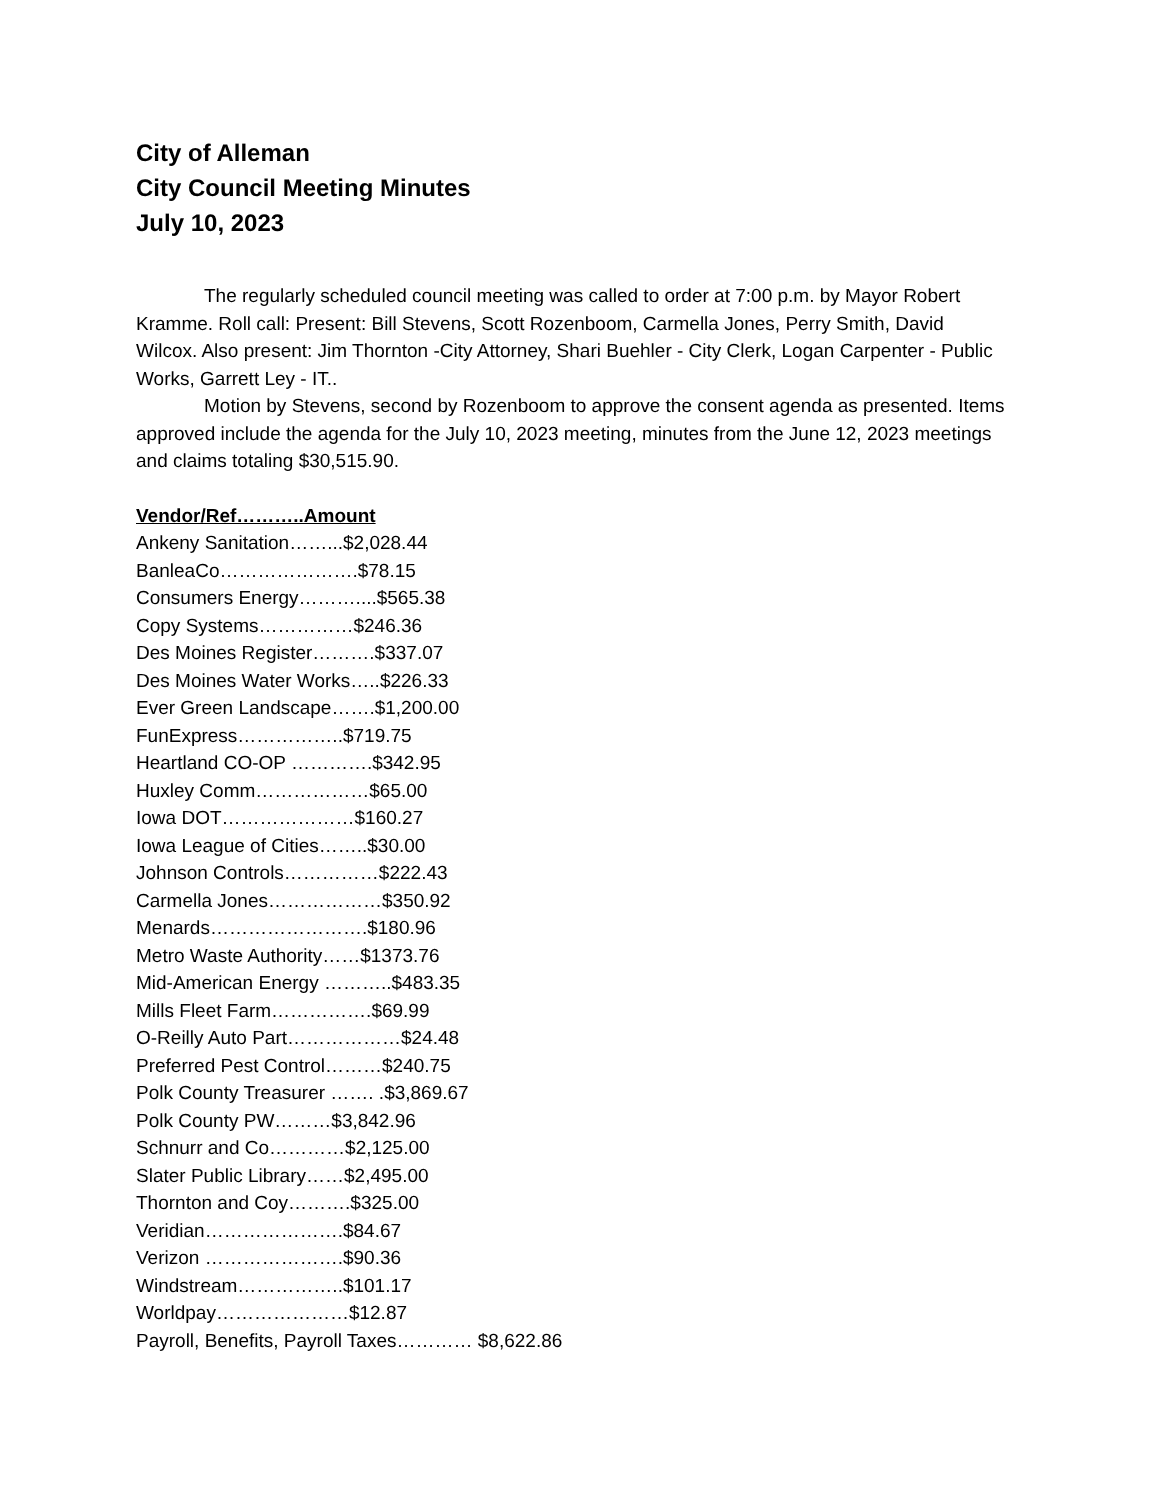City of Alleman
City Council Meeting Minutes
July 10, 2023
The regularly scheduled council meeting was called to order at 7:00 p.m. by Mayor Robert Kramme. Roll call: Present: Bill Stevens, Scott Rozenboom, Carmella Jones, Perry Smith, David Wilcox. Also present: Jim Thornton -City Attorney, Shari Buehler - City Clerk, Logan Carpenter - Public Works, Garrett Ley - IT..
Motion by Stevens, second by Rozenboom to approve the consent agenda as presented. Items approved include the agenda for the July 10, 2023 meeting, minutes from the June 12, 2023 meetings and claims totaling $30,515.90.
Vendor/Ref………..Amount
Ankeny Sanitation……...$2,028.44
BanleaCo………………….$78.15
Consumers Energy………....$565.38
Copy Systems……………$246.36
Des Moines Register……….$337.07
Des Moines Water Works…..$226.33
Ever Green Landscape…….$1,200.00
FunExpress……………..$719.75
Heartland CO-OP ………….$342.95
Huxley Comm………………$65.00
Iowa DOT…………………$160.27
Iowa League of Cities……..$30.00
Johnson Controls……………$222.43
Carmella Jones………………$350.92
Menards…………………….$180.96
Metro Waste Authority……$1373.76
Mid-American Energy ………..$483.35
Mills Fleet Farm…………….$69.99
O-Reilly Auto Part………………$24.48
Preferred Pest Control………$240.75
Polk County Treasurer ……. .$3,869.67
Polk County PW………$3,842.96
Schnurr and Co…………$2,125.00
Slater Public Library……$2,495.00
Thornton and Coy……….$325.00
Veridian………………….$84.67
Verizon ………………….$90.36
Windstream……………..$101.17
Worldpay…………………$12.87
Payroll, Benefits, Payroll Taxes………… $8,622.86